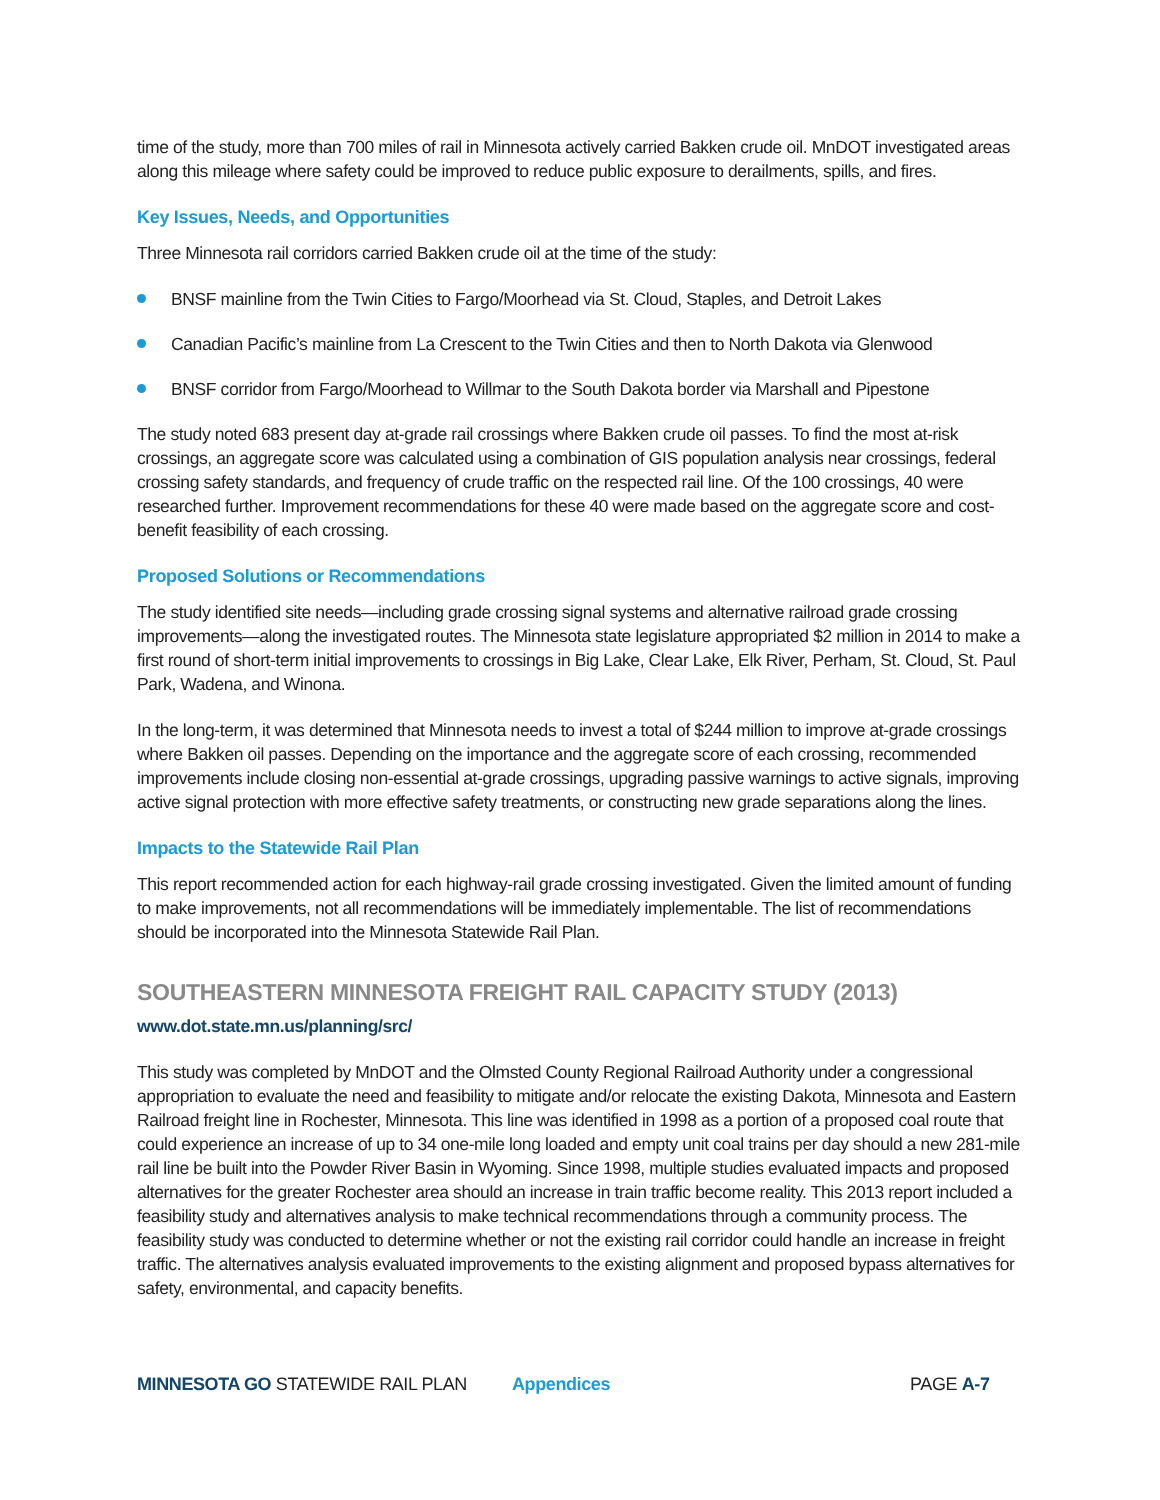time of the study, more than 700 miles of rail in Minnesota actively carried Bakken crude oil. MnDOT investigated areas along this mileage where safety could be improved to reduce public exposure to derailments, spills, and fires.
Key Issues, Needs, and Opportunities
Three Minnesota rail corridors carried Bakken crude oil at the time of the study:
BNSF mainline from the Twin Cities to Fargo/Moorhead via St. Cloud, Staples, and Detroit Lakes
Canadian Pacific’s mainline from La Crescent to the Twin Cities and then to North Dakota via Glenwood
BNSF corridor from Fargo/Moorhead to Willmar to the South Dakota border via Marshall and Pipestone
The study noted 683 present day at-grade rail crossings where Bakken crude oil passes. To find the most at-risk crossings, an aggregate score was calculated using a combination of GIS population analysis near crossings, federal crossing safety standards, and frequency of crude traffic on the respected rail line. Of the 100 crossings, 40 were researched further. Improvement recommendations for these 40 were made based on the aggregate score and cost-benefit feasibility of each crossing.
Proposed Solutions or Recommendations
The study identified site needs—including grade crossing signal systems and alternative railroad grade crossing improvements—along the investigated routes. The Minnesota state legislature appropriated $2 million in 2014 to make a first round of short-term initial improvements to crossings in Big Lake, Clear Lake, Elk River, Perham, St. Cloud, St. Paul Park, Wadena, and Winona.
In the long-term, it was determined that Minnesota needs to invest a total of $244 million to improve at-grade crossings where Bakken oil passes. Depending on the importance and the aggregate score of each crossing, recommended improvements include closing non-essential at-grade crossings, upgrading passive warnings to active signals, improving active signal protection with more effective safety treatments, or constructing new grade separations along the lines.
Impacts to the Statewide Rail Plan
This report recommended action for each highway-rail grade crossing investigated. Given the limited amount of funding to make improvements, not all recommendations will be immediately implementable. The list of recommendations should be incorporated into the Minnesota Statewide Rail Plan.
SOUTHEASTERN MINNESOTA FREIGHT RAIL CAPACITY STUDY (2013)
www.dot.state.mn.us/planning/src/
This study was completed by MnDOT and the Olmsted County Regional Railroad Authority under a congressional appropriation to evaluate the need and feasibility to mitigate and/or relocate the existing Dakota, Minnesota and Eastern Railroad freight line in Rochester, Minnesota. This line was identified in 1998 as a portion of a proposed coal route that could experience an increase of up to 34 one-mile long loaded and empty unit coal trains per day should a new 281-mile rail line be built into the Powder River Basin in Wyoming. Since 1998, multiple studies evaluated impacts and proposed alternatives for the greater Rochester area should an increase in train traffic become reality. This 2013 report included a feasibility study and alternatives analysis to make technical recommendations through a community process. The feasibility study was conducted to determine whether or not the existing rail corridor could handle an increase in freight traffic. The alternatives analysis evaluated improvements to the existing alignment and proposed bypass alternatives for safety, environmental, and capacity benefits.
MINNESOTA GO STATEWIDE RAIL PLAN Appendices PAGE A-7